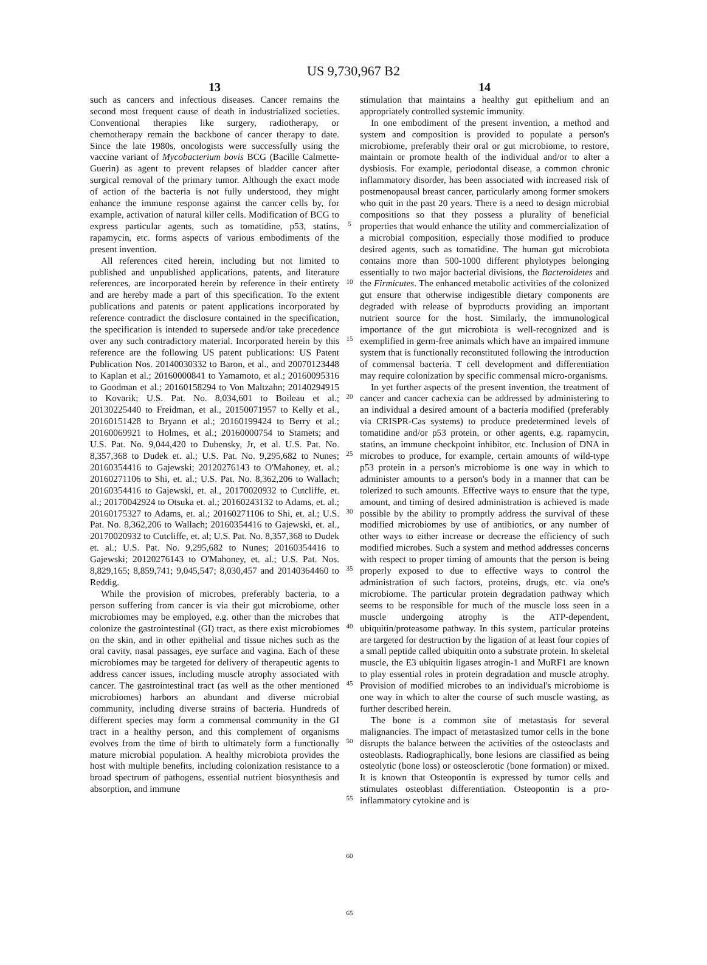US 9,730,967 B2
13
such as cancers and infectious diseases. Cancer remains the second most frequent cause of death in industrialized societies. Conventional therapies like surgery, radiotherapy, or chemotherapy remain the backbone of cancer therapy to date. Since the late 1980s, oncologists were successfully using the vaccine variant of Mycobacterium bovis BCG (Bacille Calmette-Guerin) as agent to prevent relapses of bladder cancer after surgical removal of the primary tumor. Although the exact mode of action of the bacteria is not fully understood, they might enhance the immune response against the cancer cells by, for example, activation of natural killer cells. Modification of BCG to express particular agents, such as tomatidine, p53, statins, rapamycin, etc. forms aspects of various embodiments of the present invention.
All references cited herein, including but not limited to published and unpublished applications, patents, and literature references, are incorporated herein by reference in their entirety and are hereby made a part of this specification. To the extent publications and patents or patent applications incorporated by reference contradict the disclosure contained in the specification, the specification is intended to supersede and/or take precedence over any such contradictory material. Incorporated herein by this reference are the following US patent publications: US Patent Publication Nos. 20140030332 to Baron, et al., and 20070123448 to Kaplan et al.; 20160000841 to Yamamoto, et al.; 20160095316 to Goodman et al.; 20160158294 to Von Maltzahn; 20140294915 to Kovarik; U.S. Pat. No. 8,034,601 to Boileau et al.; 20130225440 to Freidman, et al., 20150071957 to Kelly et al., 20160151428 to Bryann et al.; 20160199424 to Berry et al.; 20160069921 to Holmes, et al.; 20160000754 to Stamets; and U.S. Pat. No. 9,044,420 to Dubensky, Jr, et al. U.S. Pat. No. 8,357,368 to Dudek et. al.; U.S. Pat. No. 9,295,682 to Nunes; 20160354416 to Gajewski; 20120276143 to O'Mahoney, et. al.; 20160271106 to Shi, et. al.; U.S. Pat. No. 8,362,206 to Wallach; 20160354416 to Gajewski, et. al., 20170020932 to Cutcliffe, et. al.; 20170042924 to Otsuka et. al.; 20160243132 to Adams, et. al.; 20160175327 to Adams, et. al.; 20160271106 to Shi, et. al.; U.S. Pat. No. 8,362,206 to Wallach; 20160354416 to Gajewski, et. al., 20170020932 to Cutcliffe, et. al; U.S. Pat. No. 8,357,368 to Dudek et. al.; U.S. Pat. No. 9,295,682 to Nunes; 20160354416 to Gajewski; 20120276143 to O'Mahoney, et. al.; U.S. Pat. Nos. 8,829,165; 8,859,741; 9,045,547; 8,030,457 and 20140364460 to Reddig.
While the provision of microbes, preferably bacteria, to a person suffering from cancer is via their gut microbiome, other microbiomes may be employed, e.g. other than the microbes that colonize the gastrointestinal (GI) tract, as there exist microbiomes on the skin, and in other epithelial and tissue niches such as the oral cavity, nasal passages, eye surface and vagina. Each of these microbiomes may be targeted for delivery of therapeutic agents to address cancer issues, including muscle atrophy associated with cancer. The gastrointestinal tract (as well as the other mentioned microbiomes) harbors an abundant and diverse microbial community, including diverse strains of bacteria. Hundreds of different species may form a commensal community in the GI tract in a healthy person, and this complement of organisms evolves from the time of birth to ultimately form a functionally mature microbial population. A healthy microbiota provides the host with multiple benefits, including colonization resistance to a broad spectrum of pathogens, essential nutrient biosynthesis and absorption, and immune
5
10
15
20
25
30
35
40
45
50
55
60
65
14
stimulation that maintains a healthy gut epithelium and an appropriately controlled systemic immunity.
In one embodiment of the present invention, a method and system and composition is provided to populate a person's microbiome, preferably their oral or gut microbiome, to restore, maintain or promote health of the individual and/or to alter a dysbiosis. For example, periodontal disease, a common chronic inflammatory disorder, has been associated with increased risk of postmenopausal breast cancer, particularly among former smokers who quit in the past 20 years. There is a need to design microbial compositions so that they possess a plurality of beneficial properties that would enhance the utility and commercialization of a microbial composition, especially those modified to produce desired agents, such as tomatidine. The human gut microbiota contains more than 500-1000 different phylotypes belonging essentially to two major bacterial divisions, the Bacteroidetes and the Firmicutes. The enhanced metabolic activities of the colonized gut ensure that otherwise indigestible dietary components are degraded with release of byproducts providing an important nutrient source for the host. Similarly, the immunological importance of the gut microbiota is well-recognized and is exemplified in germ-free animals which have an impaired immune system that is functionally reconstituted following the introduction of commensal bacteria. T cell development and differentiation may require colonization by specific commensal micro-organisms.
In yet further aspects of the present invention, the treatment of cancer and cancer cachexia can be addressed by administering to an individual a desired amount of a bacteria modified (preferably via CRISPR-Cas systems) to produce predetermined levels of tomatidine and/or p53 protein, or other agents, e.g. rapamycin, statins, an immune checkpoint inhibitor, etc. Inclusion of DNA in microbes to produce, for example, certain amounts of wild-type p53 protein in a person's microbiome is one way in which to administer amounts to a person's body in a manner that can be tolerized to such amounts. Effective ways to ensure that the type, amount, and timing of desired administration is achieved is made possible by the ability to promptly address the survival of these modified microbiomes by use of antibiotics, or any number of other ways to either increase or decrease the efficiency of such modified microbes. Such a system and method addresses concerns with respect to proper timing of amounts that the person is being properly exposed to due to effective ways to control the administration of such factors, proteins, drugs, etc. via one's microbiome. The particular protein degradation pathway which seems to be responsible for much of the muscle loss seen in a muscle undergoing atrophy is the ATP-dependent, ubiquitin/proteasome pathway. In this system, particular proteins are targeted for destruction by the ligation of at least four copies of a small peptide called ubiquitin onto a substrate protein. In skeletal muscle, the E3 ubiquitin ligases atrogin-1 and MuRF1 are known to play essential roles in protein degradation and muscle atrophy. Provision of modified microbes to an individual's microbiome is one way in which to alter the course of such muscle wasting, as further described herein.
The bone is a common site of metastasis for several malignancies. The impact of metastasized tumor cells in the bone disrupts the balance between the activities of the osteoclasts and osteoblasts. Radiographically, bone lesions are classified as being osteolytic (bone loss) or osteosclerotic (bone formation) or mixed. It is known that Osteopontin is expressed by tumor cells and stimulates osteoblast differentiation. Osteopontin is a pro-inflammatory cytokine and is